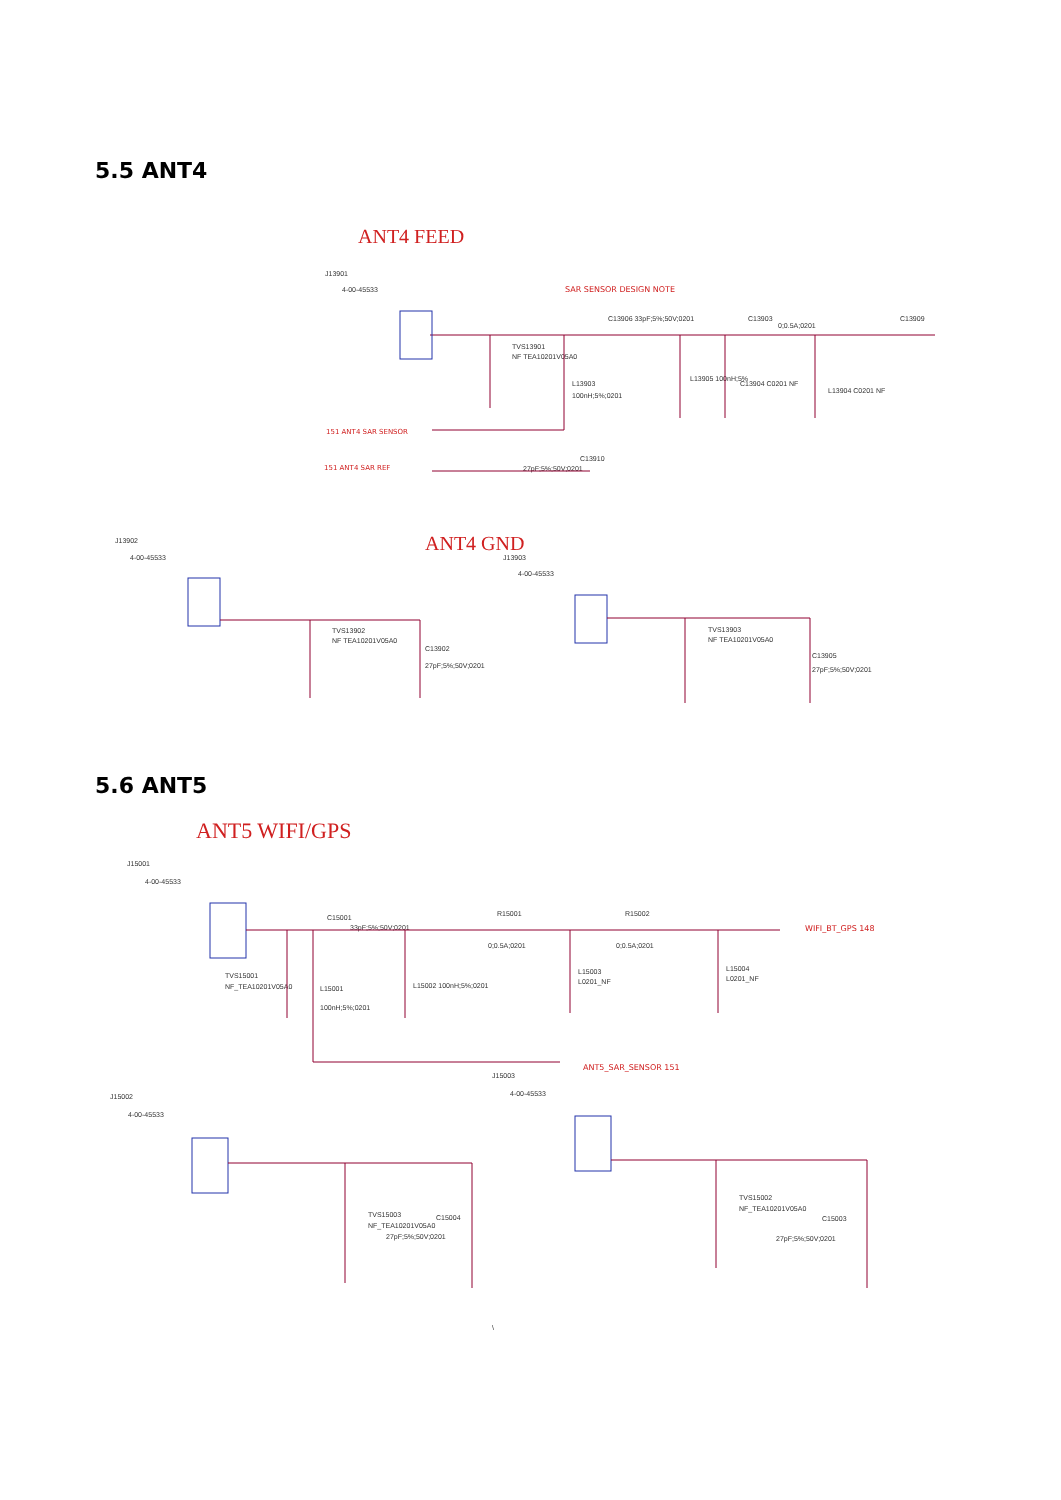5.5 ANT4
ANT4 FEED
J13901
4-00-45533
SAR SENSOR DESIGN NOTE
C13906 33pF;5%;50V;0201
C13903
0;0.5A;0201
C13909
TVS13901
NF TEA10201V05A0
L13903
100nH;5%;0201
L13905 100nH;5%
C13904 C0201 NF
L13904 C0201 NF
151 ANT4 SAR SENSOR
151 ANT4 SAR REF
C13910
27pF;5%;50V;0201
ANT4 GND
J13902
4-00-45533
J13903
4-00-45533
TVS13902
NF TEA10201V05A0
C13902
27pF;5%;50V;0201
TVS13903
NF TEA10201V05A0
C13905
27pF;5%;50V;0201
5.6 ANT5
ANT5 WIFI/GPS
J15001
4-00-45533
C15001
33pF;5%;50V;0201
R15001
0;0.5A;0201
R15002
0;0.5A;0201
WIFI_BT_GPS 148
TVS15001
NF_TEA10201V05A0
L15001
100nH;5%;0201
L15002 100nH;5%;0201
L15003
L0201_NF
L15004
L0201_NF
ANT5_SAR_SENSOR 151
J15003
4-00-45533
J15002
4-00-45533
TVS15003
NF_TEA10201V05A0
C15004
27pF;5%;50V;0201
TVS15002
NF_TEA10201V05A0
C15003
27pF;5%;50V;0201
\